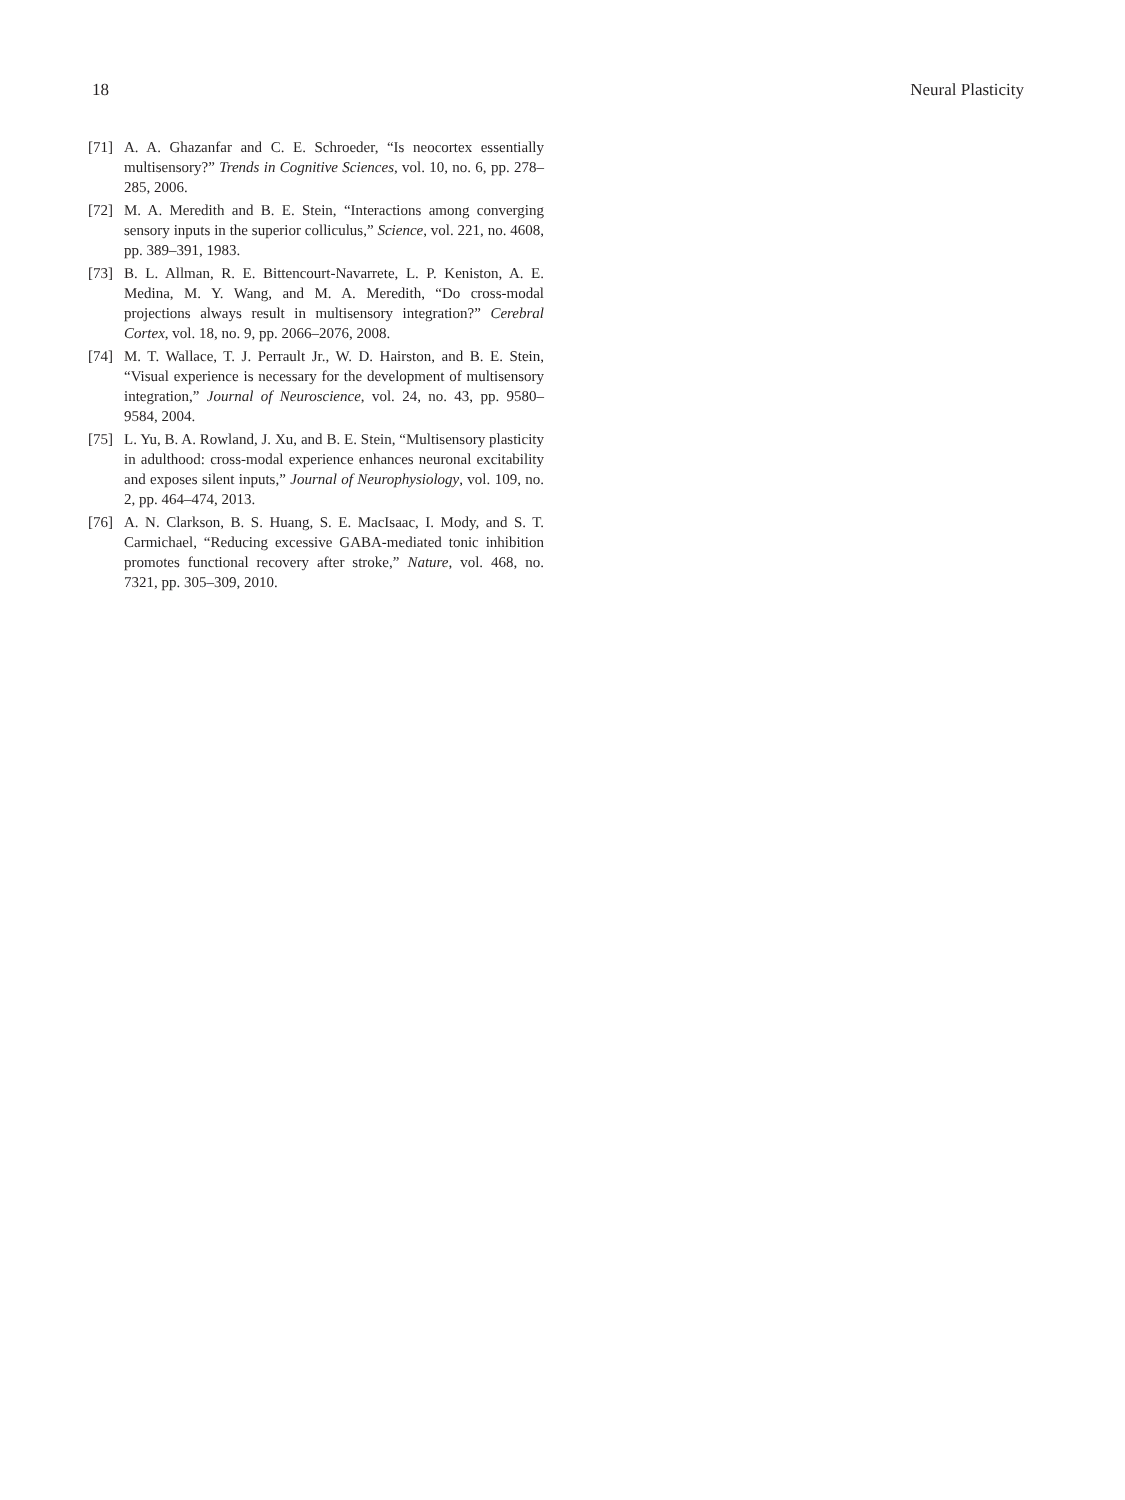18 Neural Plasticity
[71] A. A. Ghazanfar and C. E. Schroeder, “Is neocortex essentially multisensory?” Trends in Cognitive Sciences, vol. 10, no. 6, pp. 278–285, 2006.
[72] M. A. Meredith and B. E. Stein, “Interactions among converging sensory inputs in the superior colliculus,” Science, vol. 221, no. 4608, pp. 389–391, 1983.
[73] B. L. Allman, R. E. Bittencourt-Navarrete, L. P. Keniston, A. E. Medina, M. Y. Wang, and M. A. Meredith, “Do cross-modal projections always result in multisensory integration?” Cerebral Cortex, vol. 18, no. 9, pp. 2066–2076, 2008.
[74] M. T. Wallace, T. J. Perrault Jr., W. D. Hairston, and B. E. Stein, “Visual experience is necessary for the development of multisensory integration,” Journal of Neuroscience, vol. 24, no. 43, pp. 9580–9584, 2004.
[75] L. Yu, B. A. Rowland, J. Xu, and B. E. Stein, “Multisensory plasticity in adulthood: cross-modal experience enhances neuronal excitability and exposes silent inputs,” Journal of Neurophysiology, vol. 109, no. 2, pp. 464–474, 2013.
[76] A. N. Clarkson, B. S. Huang, S. E. MacIsaac, I. Mody, and S. T. Carmichael, “Reducing excessive GABA-mediated tonic inhibition promotes functional recovery after stroke,” Nature, vol. 468, no. 7321, pp. 305–309, 2010.